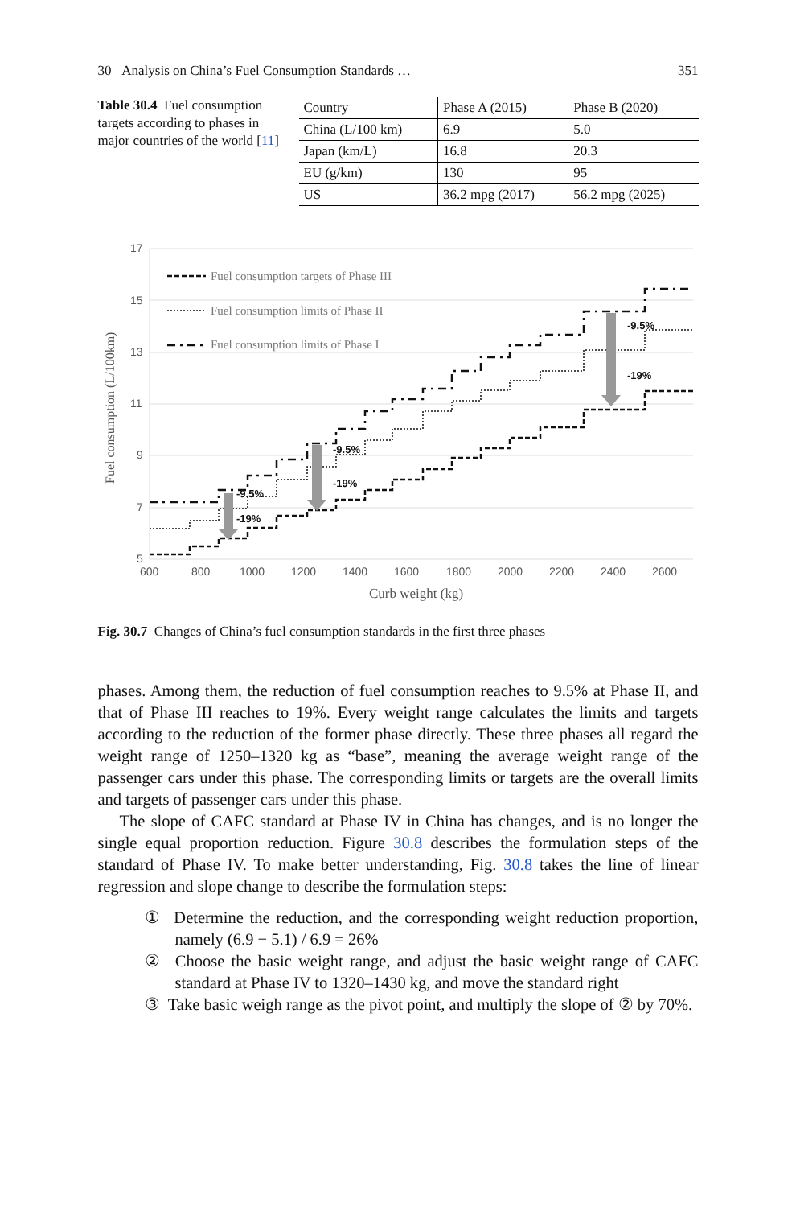30 Analysis on China’s Fuel Consumption Standards … 351
Table 30.4 Fuel consumption targets according to phases in major countries of the world [11]
| Country | Phase A (2015) | Phase B (2020) |
| --- | --- | --- |
| China (L/100 km) | 6.9 | 5.0 |
| Japan (km/L) | 16.8 | 20.3 |
| EU (g/km) | 130 | 95 |
| US | 36.2 mpg (2017) | 56.2 mpg (2025) |
17
15
13
11
9
7
5
600
800
1000
1200
1400
1600
1800
2000
2200
2400
2600
Fuel consumption (L/100km)
Curb weight (kg)
Fuel consumption targets of Phase III
Fuel consumption limits of Phase II
Fuel consumption limits of Phase I
-9.5%
-19%
-9.5%
-19%
-9.5%
-19%
Fig. 30.7 Changes of China’s fuel consumption standards in the first three phases
phases. Among them, the reduction of fuel consumption reaches to 9.5% at Phase II, and that of Phase III reaches to 19%. Every weight range calculates the limits and targets according to the reduction of the former phase directly. These three phases all regard the weight range of 1250–1320 kg as “base”, meaning the average weight range of the passenger cars under this phase. The corresponding limits or targets are the overall limits and targets of passenger cars under this phase.
The slope of CAFC standard at Phase IV in China has changes, and is no longer the single equal proportion reduction. Figure 30.8 describes the formulation steps of the standard of Phase IV. To make better understanding, Fig. 30.8 takes the line of linear regression and slope change to describe the formulation steps:
① Determine the reduction, and the corresponding weight reduction proportion, namely (6.9 − 5.1) / 6.9 = 26%
② Choose the basic weight range, and adjust the basic weight range of CAFC standard at Phase IV to 1320–1430 kg, and move the standard right
③ Take basic weigh range as the pivot point, and multiply the slope of ② by 70%.